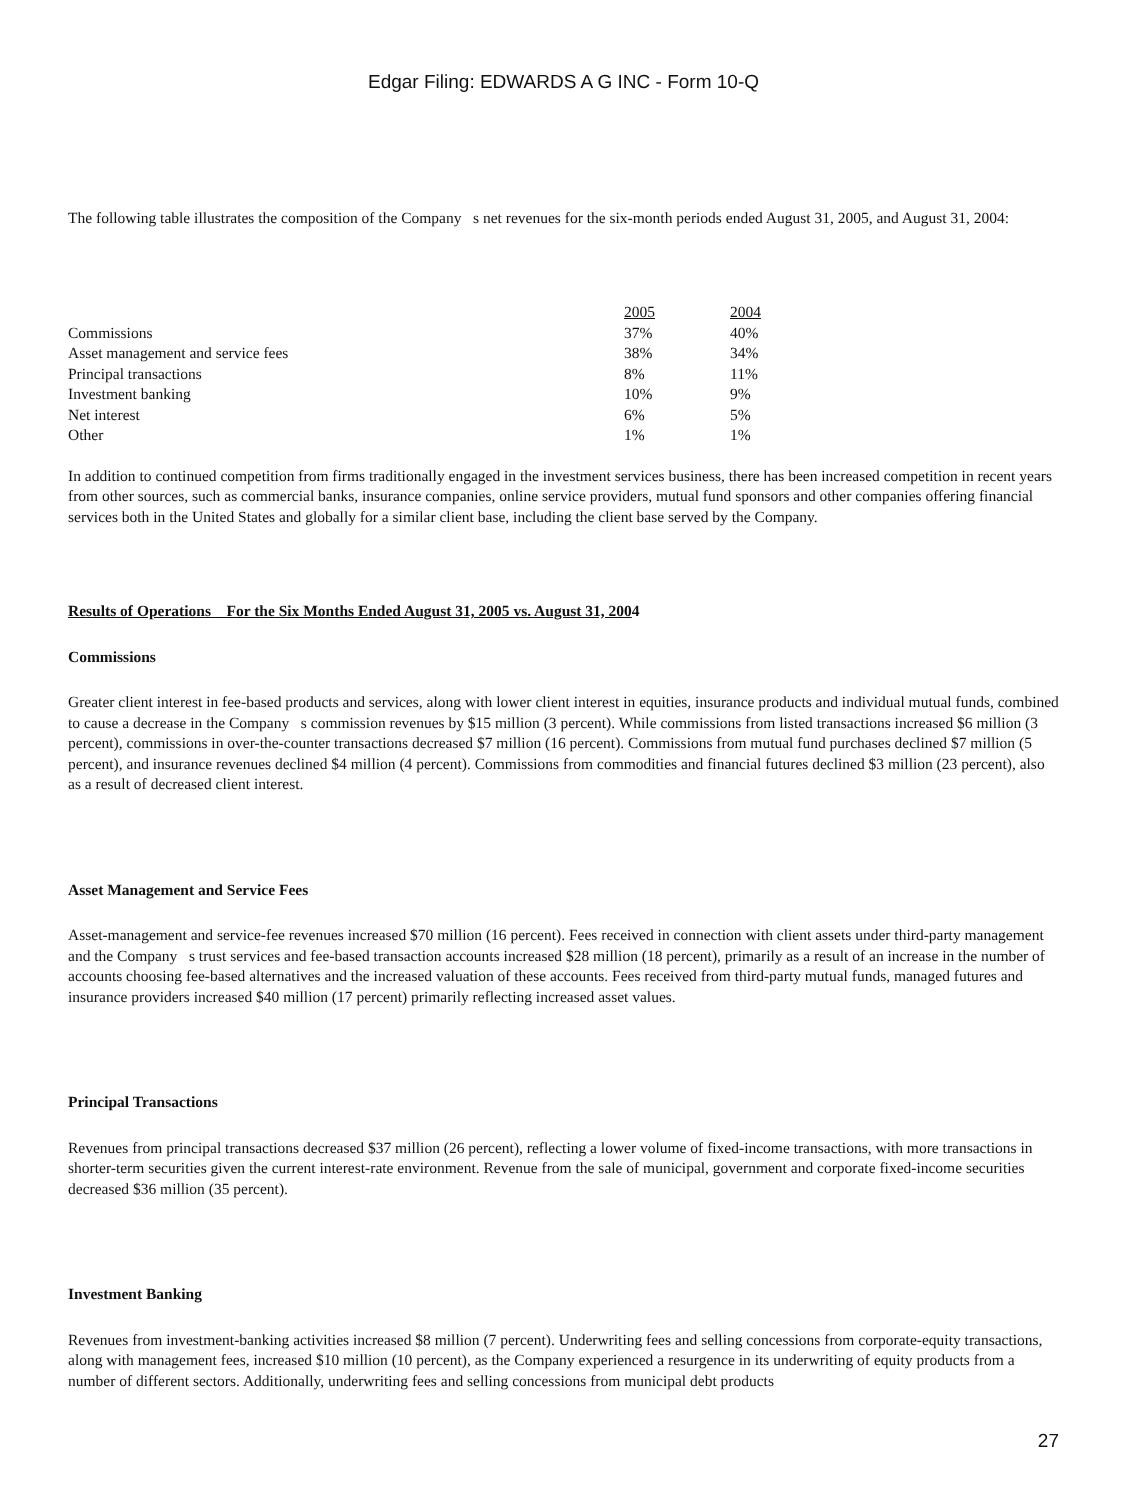Edgar Filing: EDWARDS A G INC - Form 10-Q
The following table illustrates the composition of the Company s net revenues for the six-month periods ended August 31, 2005, and August 31, 2004:
| | 2005 | 2004 |
| Commissions | 37% | 40% |
| Asset management and service fees | 38% | 34% |
| Principal transactions | 8% | 11% |
| Investment banking | 10% | 9% |
| Net interest | 6% | 5% |
| Other | 1% | 1% |
In addition to continued competition from firms traditionally engaged in the investment services business, there has been increased competition in recent years from other sources, such as commercial banks, insurance companies, online service providers, mutual fund sponsors and other companies offering financial services both in the United States and globally for a similar client base, including the client base served by the Company.
Results of Operations For the Six Months Ended August 31, 2005 vs. August 31, 2004
Commissions
Greater client interest in fee-based products and services, along with lower client interest in equities, insurance products and individual mutual funds, combined to cause a decrease in the Company s commission revenues by $15 million (3 percent). While commissions from listed transactions increased $6 million (3 percent), commissions in over-the-counter transactions decreased $7 million (16 percent). Commissions from mutual fund purchases declined $7 million (5 percent), and insurance revenues declined $4 million (4 percent). Commissions from commodities and financial futures declined $3 million (23 percent), also as a result of decreased client interest.
Asset Management and Service Fees
Asset-management and service-fee revenues increased $70 million (16 percent). Fees received in connection with client assets under third-party management and the Company s trust services and fee-based transaction accounts increased $28 million (18 percent), primarily as a result of an increase in the number of accounts choosing fee-based alternatives and the increased valuation of these accounts. Fees received from third-party mutual funds, managed futures and insurance providers increased $40 million (17 percent) primarily reflecting increased asset values.
Principal Transactions
Revenues from principal transactions decreased $37 million (26 percent), reflecting a lower volume of fixed-income transactions, with more transactions in shorter-term securities given the current interest-rate environment. Revenue from the sale of municipal, government and corporate fixed-income securities decreased $36 million (35 percent).
Investment Banking
Revenues from investment-banking activities increased $8 million (7 percent). Underwriting fees and selling concessions from corporate-equity transactions, along with management fees, increased $10 million (10 percent), as the Company experienced a resurgence in its underwriting of equity products from a number of different sectors. Additionally, underwriting fees and selling concessions from municipal debt products
27